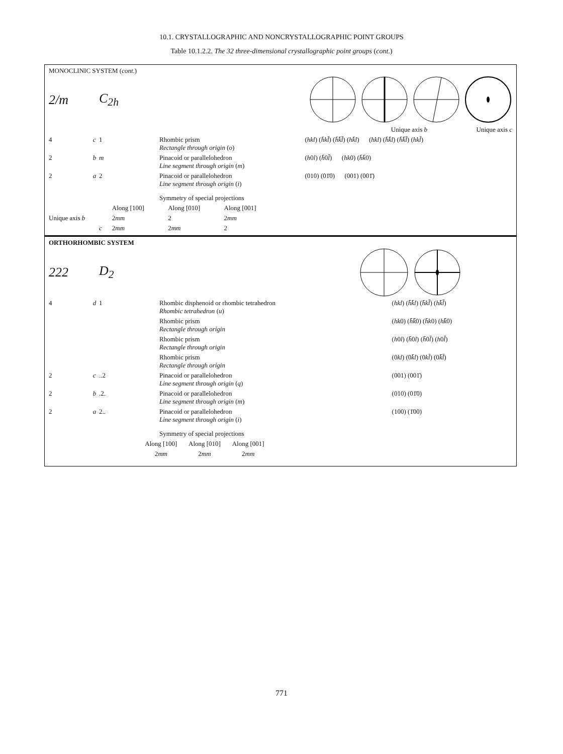10.1. CRYSTALLOGRAPHIC AND NONCRYSTALLOGRAPHIC POINT GROUPS
Table 10.1.2.2. The 32 three-dimensional crystallographic point groups (cont.)
MONOCLINIC SYSTEM (cont.)
| 2/m | C<sub>2h</sub> | | |
| | | | Unique axis b Unique axis c |
| 4 c | 1 | Rhombic prism Rectangle through origin ( o ) | ( hkl ) ( h̄kl̄ ) ( h̄k̄l̄ ) ( hk̄l ) ( hkl ) ( h̄k̄l ) ( h̄k̄l̄ ) ( hkl̄ ) |
| 2 b | m | Pinacoid or parallelohedron Line segment through origin ( m ) | ( h 0 l ) ( h̄ 0 l̄ ) ( hk 0) ( h̄k̄ 0) |
| 2 a | 2 | Pinacoid or parallelohedron Line segment through origin ( i ) | (010) (01̄0) (001) (001̄) |
| | | Symmetry of special projections | |
| | Along [100] | Along [010] | Along [001] |
| Unique axis b | 2 mm | 2 | 2 mm |
| c | 2 mm | 2 mm | 2 |
ORTHORHOMBIC SYSTEM
| 222 | D<sub>2</sub> | | |
| 4 d | 1 | Rhombic disphenoid or rhombic tetrahedron Rhombic tetrahedron ( u ) | ( hkl ) ( h̄k̄l ) ( h̄kl̄ ) ( hk̄l̄ ) |
| | | Rhombic prism Rectangle through origin | ( hk 0) ( h̄k̄ 0) ( h̄k 0) ( hk̄ 0) |
| | | Rhombic prism Rectangle through origin | ( h 0 l ) ( h̄ 0 l ) ( h̄ 0 l̄ ) ( h 0 l̄ ) |
| | | Rhombic prism Rectangle through origin | (0 kl ) (0 k̄l ) (0 kl̄ ) (0 k̄l̄ ) |
| 2 c | ..2 | Pinacoid or parallelohedron Line segment through origin ( q ) | (001) (001̄) |
| 2 b | .2. | Pinacoid or parallelohedron Line segment through origin ( m ) | (010) (01̄0) |
| 2 a | 2.. | Pinacoid or parallelohedron Line segment through origin ( i ) | (100) (1̄00) |
| | | Symmetry of special projections | |
| Along [100] | Along [010] | Along [001] |
| 2 mm | 2 mm | 2 mm |
771